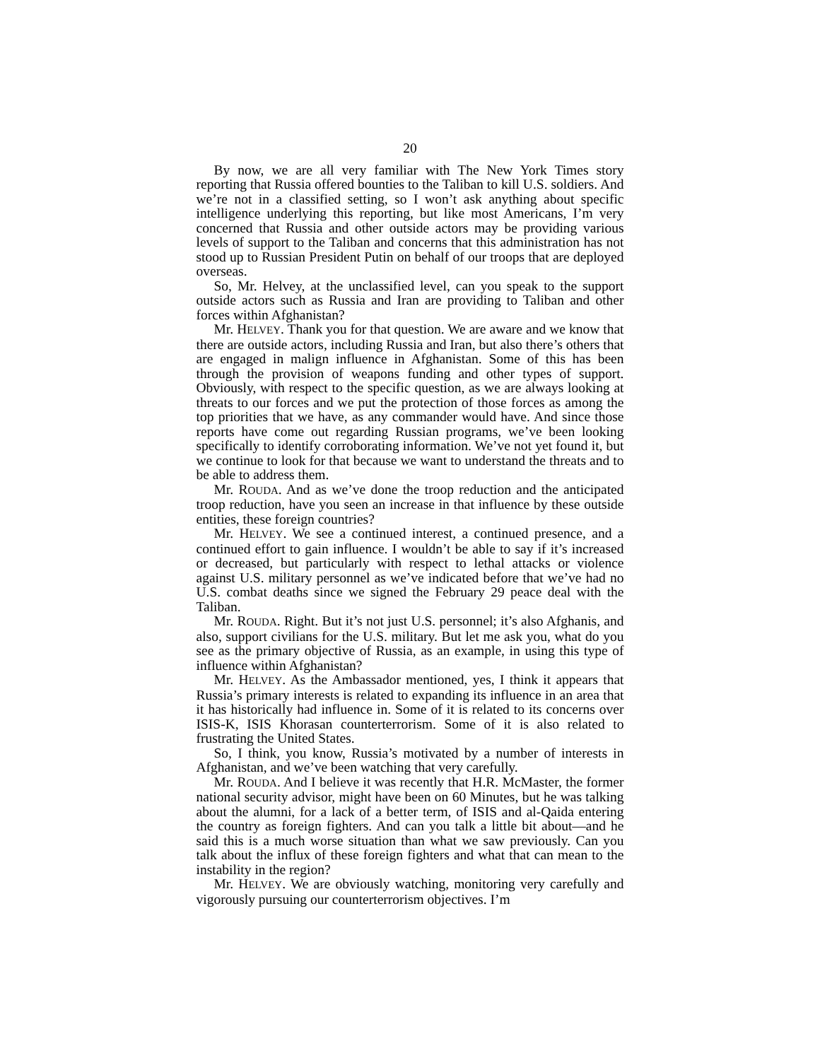20
By now, we are all very familiar with The New York Times story reporting that Russia offered bounties to the Taliban to kill U.S. soldiers. And we’re not in a classified setting, so I won’t ask anything about specific intelligence underlying this reporting, but like most Americans, I’m very concerned that Russia and other outside actors may be providing various levels of support to the Taliban and concerns that this administration has not stood up to Russian President Putin on behalf of our troops that are deployed overseas.
So, Mr. Helvey, at the unclassified level, can you speak to the support outside actors such as Russia and Iran are providing to Taliban and other forces within Afghanistan?
Mr. HELVEY. Thank you for that question. We are aware and we know that there are outside actors, including Russia and Iran, but also there’s others that are engaged in malign influence in Afghanistan. Some of this has been through the provision of weapons funding and other types of support. Obviously, with respect to the specific question, as we are always looking at threats to our forces and we put the protection of those forces as among the top priorities that we have, as any commander would have. And since those reports have come out regarding Russian programs, we’ve been looking specifically to identify corroborating information. We’ve not yet found it, but we continue to look for that because we want to understand the threats and to be able to address them.
Mr. ROUDA. And as we’ve done the troop reduction and the anticipated troop reduction, have you seen an increase in that influence by these outside entities, these foreign countries?
Mr. HELVEY. We see a continued interest, a continued presence, and a continued effort to gain influence. I wouldn’t be able to say if it’s increased or decreased, but particularly with respect to lethal attacks or violence against U.S. military personnel as we’ve indicated before that we’ve had no U.S. combat deaths since we signed the February 29 peace deal with the Taliban.
Mr. ROUDA. Right. But it’s not just U.S. personnel; it’s also Afghanis, and also, support civilians for the U.S. military. But let me ask you, what do you see as the primary objective of Russia, as an example, in using this type of influence within Afghanistan?
Mr. HELVEY. As the Ambassador mentioned, yes, I think it appears that Russia’s primary interests is related to expanding its influence in an area that it has historically had influence in. Some of it is related to its concerns over ISIS-K, ISIS Khorasan counterterrorism. Some of it is also related to frustrating the United States.
So, I think, you know, Russia’s motivated by a number of interests in Afghanistan, and we’ve been watching that very carefully.
Mr. ROUDA. And I believe it was recently that H.R. McMaster, the former national security advisor, might have been on 60 Minutes, but he was talking about the alumni, for a lack of a better term, of ISIS and al-Qaida entering the country as foreign fighters. And can you talk a little bit about—and he said this is a much worse situation than what we saw previously. Can you talk about the influx of these foreign fighters and what that can mean to the instability in the region?
Mr. HELVEY. We are obviously watching, monitoring very carefully and vigorously pursuing our counterterrorism objectives. I’m